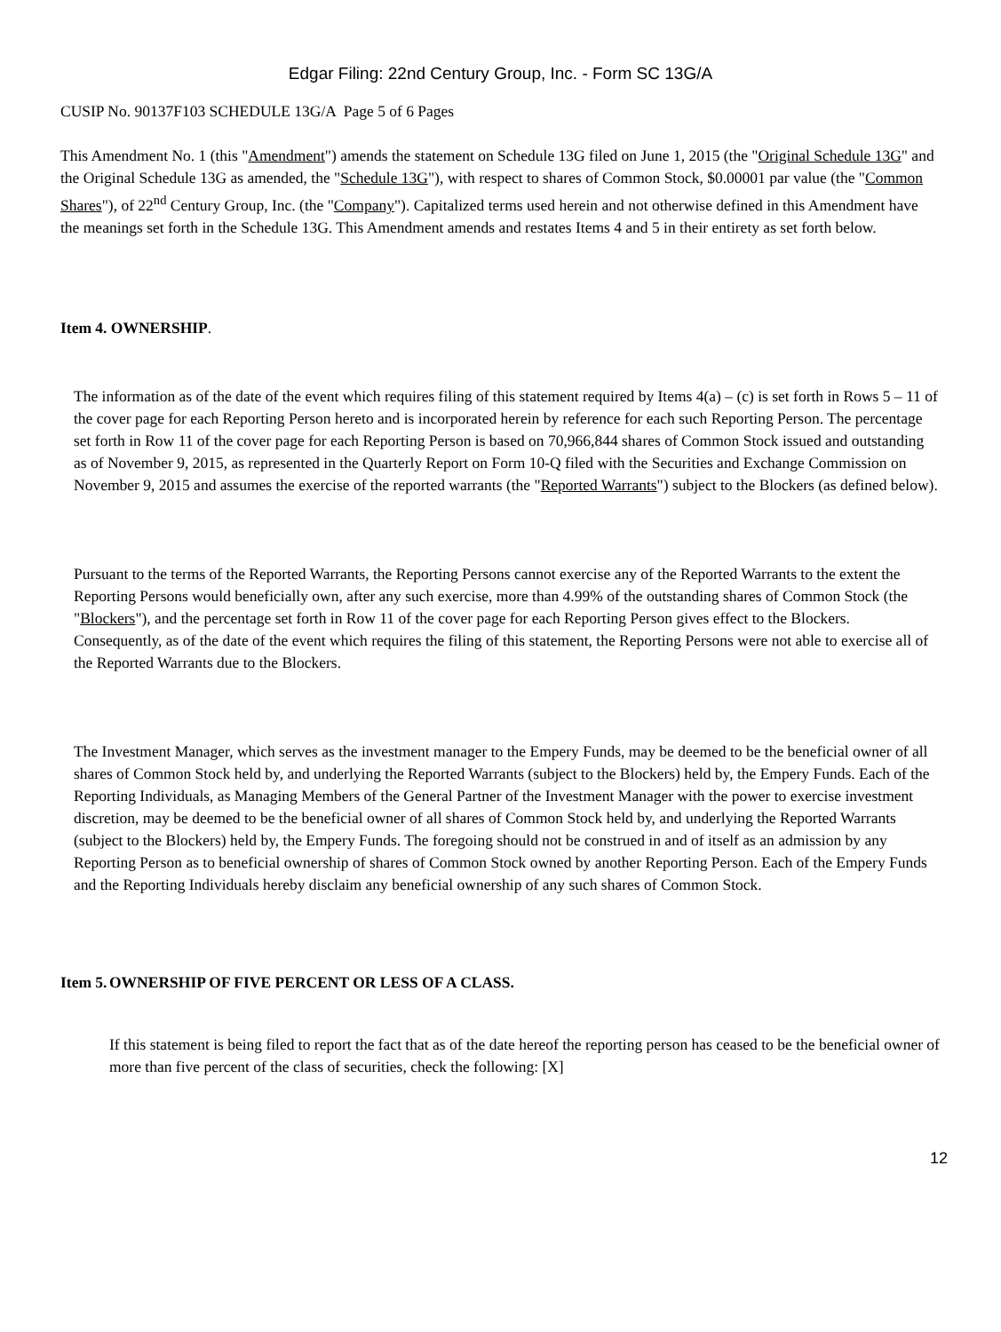Edgar Filing: 22nd Century Group, Inc. - Form SC 13G/A
CUSIP No. 90137F103 SCHEDULE 13G/A Page 5 of 6 Pages
This Amendment No. 1 (this "Amendment") amends the statement on Schedule 13G filed on June 1, 2015 (the "Original Schedule 13G" and the Original Schedule 13G as amended, the "Schedule 13G"), with respect to shares of Common Stock, $0.00001 par value (the "Common Shares"), of 22<sup>nd</sup> Century Group, Inc. (the "Company"). Capitalized terms used herein and not otherwise defined in this Amendment have the meanings set forth in the Schedule 13G. This Amendment amends and restates Items 4 and 5 in their entirety as set forth below.
Item 4. OWNERSHIP.
The information as of the date of the event which requires filing of this statement required by Items 4(a) – (c) is set forth in Rows 5 – 11 of the cover page for each Reporting Person hereto and is incorporated herein by reference for each such Reporting Person. The percentage set forth in Row 11 of the cover page for each Reporting Person is based on 70,966,844 shares of Common Stock issued and outstanding as of November 9, 2015, as represented in the Quarterly Report on Form 10-Q filed with the Securities and Exchange Commission on November 9, 2015 and assumes the exercise of the reported warrants (the "Reported Warrants") subject to the Blockers (as defined below).
Pursuant to the terms of the Reported Warrants, the Reporting Persons cannot exercise any of the Reported Warrants to the extent the Reporting Persons would beneficially own, after any such exercise, more than 4.99% of the outstanding shares of Common Stock (the "Blockers"), and the percentage set forth in Row 11 of the cover page for each Reporting Person gives effect to the Blockers. Consequently, as of the date of the event which requires the filing of this statement, the Reporting Persons were not able to exercise all of the Reported Warrants due to the Blockers.
The Investment Manager, which serves as the investment manager to the Empery Funds, may be deemed to be the beneficial owner of all shares of Common Stock held by, and underlying the Reported Warrants (subject to the Blockers) held by, the Empery Funds. Each of the Reporting Individuals, as Managing Members of the General Partner of the Investment Manager with the power to exercise investment discretion, may be deemed to be the beneficial owner of all shares of Common Stock held by, and underlying the Reported Warrants (subject to the Blockers) held by, the Empery Funds. The foregoing should not be construed in and of itself as an admission by any Reporting Person as to beneficial ownership of shares of Common Stock owned by another Reporting Person. Each of the Empery Funds and the Reporting Individuals hereby disclaim any beneficial ownership of any such shares of Common Stock.
Item 5.
OWNERSHIP OF FIVE PERCENT OR LESS OF A CLASS.
If this statement is being filed to report the fact that as of the date hereof the reporting person has ceased to be the beneficial owner of more than five percent of the class of securities, check the following: [X]
12